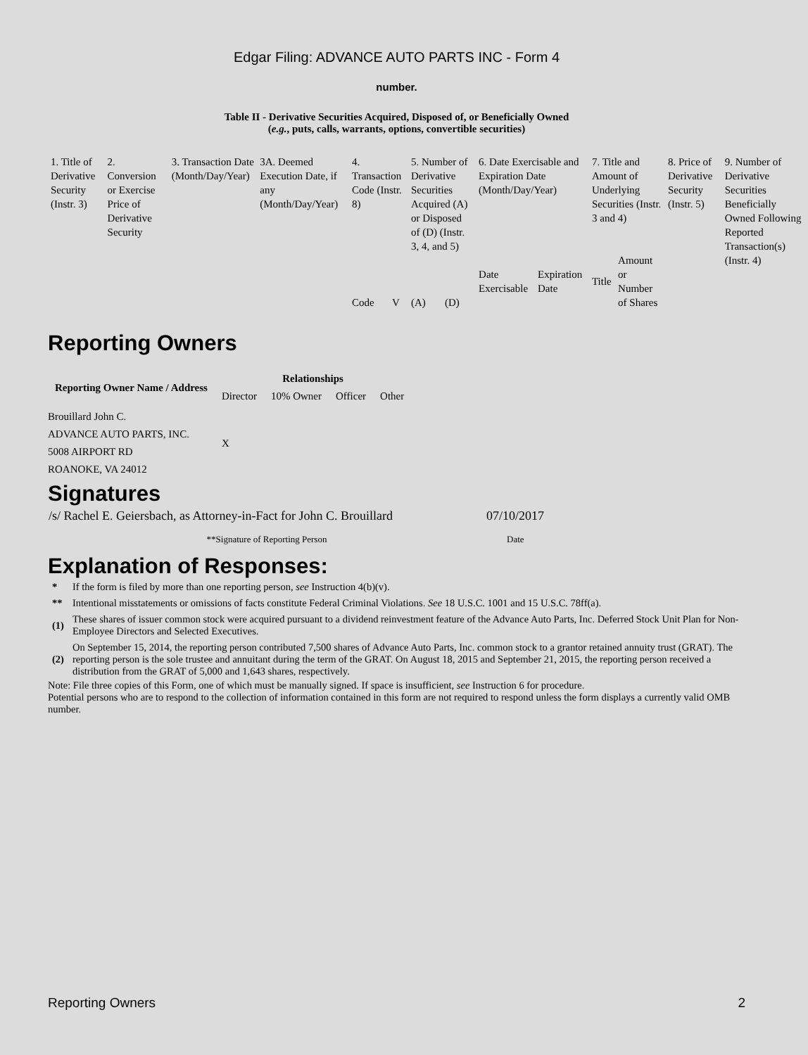Edgar Filing: ADVANCE AUTO PARTS INC - Form 4
number.
Table II - Derivative Securities Acquired, Disposed of, or Beneficially Owned
(e.g., puts, calls, warrants, options, convertible securities)
| 1. Title of Derivative Security (Instr. 3) | 2. Conversion or Exercise Price of Derivative Security | 3. Transaction Date (Month/Day/Year) | 3A. Deemed Execution Date, if any (Month/Day/Year) | 4. Transaction Code (Instr. 8) | | 5. Number of Derivative Securities Acquired (A) or Disposed of (D) (Instr. 3, 4, and 5) | | 6. Date Exercisable and Expiration Date (Month/Day/Year) | | 7. Title and Amount of Underlying Securities (Instr. 3 and 4) | | 8. Price of Derivative Security (Instr. 5) | 9. Number of Derivative Securities Beneficially Owned Following Reported Transaction(s) (Instr. 4) |
| | | | | Code | V | (A) | (D) | Date Exercisable | Expiration Date | Title | Amount or Number of Shares | | |
Reporting Owners
| Reporting Owner Name / Address | Relationships | | | |
| --- | --- | --- | --- | --- |
| | Director | 10% Owner | Officer | Other |
| Brouillard John C. ADVANCE AUTO PARTS, INC. 5008 AIRPORT RD ROANOKE, VA 24012 | X | | | |
Signatures
| /s/ Rachel E. Geiersbach, as Attorney-in-Fact for John C. Brouillard | 07/10/2017 |
| **Signature of Reporting Person | Date |
Explanation of Responses:
| * | If the form is filed by more than one reporting person, see Instruction 4(b)(v). |
| ** | Intentional misstatements or omissions of facts constitute Federal Criminal Violations. See 18 U.S.C. 1001 and 15 U.S.C. 78ff(a). |
| (1) | These shares of issuer common stock were acquired pursuant to a dividend reinvestment feature of the Advance Auto Parts, Inc. Deferred Stock Unit Plan for Non-Employee Directors and Selected Executives. |
| (2) | On September 15, 2014, the reporting person contributed 7,500 shares of Advance Auto Parts, Inc. common stock to a grantor retained annuity trust (GRAT). The reporting person is the sole trustee and annuitant during the term of the GRAT. On August 18, 2015 and September 21, 2015, the reporting person received a distribution from the GRAT of 5,000 and 1,643 shares, respectively. |
Note: File three copies of this Form, one of which must be manually signed. If space is insufficient, see Instruction 6 for procedure.
Potential persons who are to respond to the collection of information contained in this form are not required to respond unless the form displays a currently valid OMB number.
Reporting Owners 2